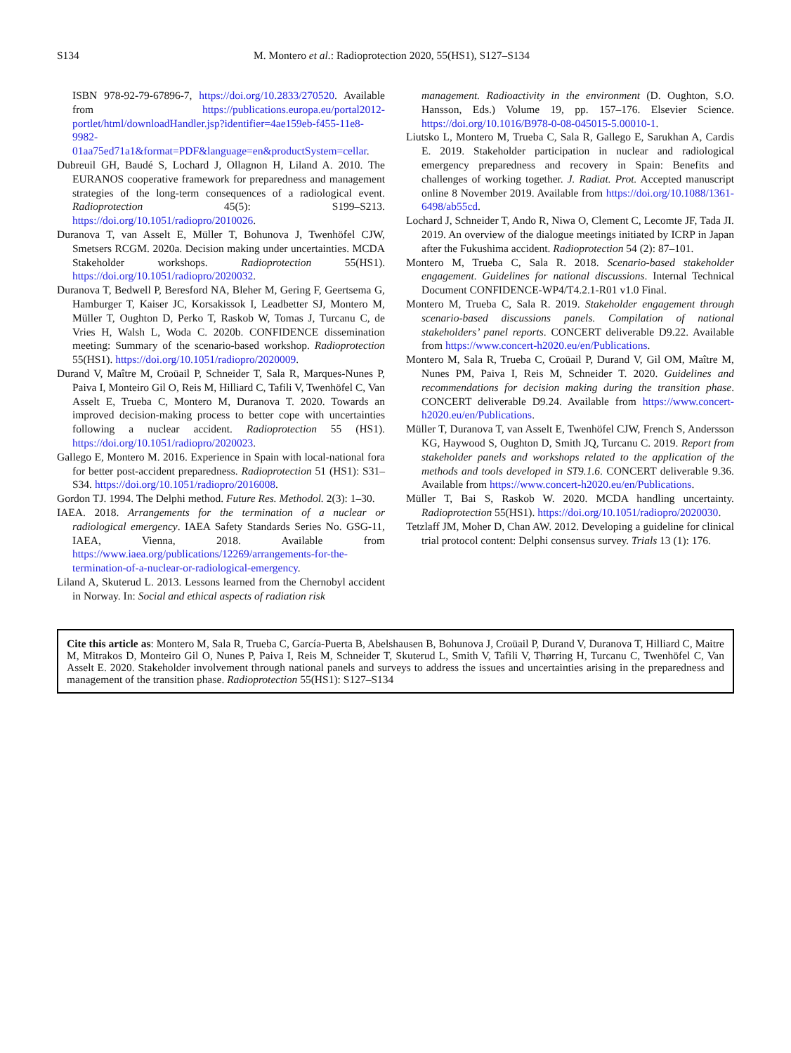S134 M. Montero et al.: Radioprotection 2020, 55(HS1), S127–S134
ISBN 978-92-79-67896-7, https://doi.org/10.2833/270520. Available from https://publications.europa.eu/portal2012-portlet/html/downloadHandler.jsp?identifier=4ae159eb-f455-11e8-9982-01aa75ed71a1&format=PDF&language=en&productSystem=cellar.
Dubreuil GH, Baudé S, Lochard J, Ollagnon H, Liland A. 2010. The EURANOS cooperative framework for preparedness and management strategies of the long-term consequences of a radiological event. Radioprotection 45(5): S199–S213. https://doi.org/10.1051/radiopro/2010026.
Duranova T, van Asselt E, Müller T, Bohunova J, Twenhöfel CJW, Smetsers RCGM. 2020a. Decision making under uncertainties. MCDA Stakeholder workshops. Radioprotection 55(HS1). https://doi.org/10.1051/radiopro/2020032.
Duranova T, Bedwell P, Beresford NA, Bleher M, Gering F, Geertsema G, Hamburger T, Kaiser JC, Korsakissok I, Leadbetter SJ, Montero M, Müller T, Oughton D, Perko T, Raskob W, Tomas J, Turcanu C, de Vries H, Walsh L, Woda C. 2020b. CONFIDENCE dissemination meeting: Summary of the scenario-based workshop. Radioprotection 55(HS1). https://doi.org/10.1051/radiopro/2020009.
Durand V, Maître M, Croüail P, Schneider T, Sala R, Marques-Nunes P, Paiva I, Monteiro Gil O, Reis M, Hilliard C, Tafili V, Twenhöfel C, Van Asselt E, Trueba C, Montero M, Duranova T. 2020. Towards an improved decision-making process to better cope with uncertainties following a nuclear accident. Radioprotection 55 (HS1). https://doi.org/10.1051/radiopro/2020023.
Gallego E, Montero M. 2016. Experience in Spain with local-national fora for better post-accident preparedness. Radioprotection 51 (HS1): S31–S34. https://doi.org/10.1051/radiopro/2016008.
Gordon TJ. 1994. The Delphi method. Future Res. Methodol. 2(3): 1–30.
IAEA. 2018. Arrangements for the termination of a nuclear or radiological emergency. IAEA Safety Standards Series No. GSG-11, IAEA, Vienna, 2018. Available from https://www.iaea.org/publications/12269/arrangements-for-the-termination-of-a-nuclear-or-radiological-emergency.
Liland A, Skuterud L. 2013. Lessons learned from the Chernobyl accident in Norway. In: Social and ethical aspects of radiation risk
management. Radioactivity in the environment (D. Oughton, S.O. Hansson, Eds.) Volume 19, pp. 157–176. Elsevier Science. https://doi.org/10.1016/B978-0-08-045015-5.00010-1.
Liutsko L, Montero M, Trueba C, Sala R, Gallego E, Sarukhan A, Cardis E. 2019. Stakeholder participation in nuclear and radiological emergency preparedness and recovery in Spain: Benefits and challenges of working together. J. Radiat. Prot. Accepted manuscript online 8 November 2019. Available from https://doi.org/10.1088/1361-6498/ab55cd.
Lochard J, Schneider T, Ando R, Niwa O, Clement C, Lecomte JF, Tada JI. 2019. An overview of the dialogue meetings initiated by ICRP in Japan after the Fukushima accident. Radioprotection 54 (2): 87–101.
Montero M, Trueba C, Sala R. 2018. Scenario-based stakeholder engagement. Guidelines for national discussions. Internal Technical Document CONFIDENCE-WP4/T4.2.1-R01 v1.0 Final.
Montero M, Trueba C, Sala R. 2019. Stakeholder engagement through scenario-based discussions panels. Compilation of national stakeholders’ panel reports. CONCERT deliverable D9.22. Available from https://www.concert-h2020.eu/en/Publications.
Montero M, Sala R, Trueba C, Croüail P, Durand V, Gil OM, Maître M, Nunes PM, Paiva I, Reis M, Schneider T. 2020. Guidelines and recommendations for decision making during the transition phase. CONCERT deliverable D9.24. Available from https://www.concert-h2020.eu/en/Publications.
Müller T, Duranova T, van Asselt E, Twenhöfel CJW, French S, Andersson KG, Haywood S, Oughton D, Smith JQ, Turcanu C. 2019. Report from stakeholder panels and workshops related to the application of the methods and tools developed in ST9.1.6. CONCERT deliverable 9.36. Available from https://www.concert-h2020.eu/en/Publications.
Müller T, Bai S, Raskob W. 2020. MCDA handling uncertainty. Radioprotection 55(HS1). https://doi.org/10.1051/radiopro/2020030.
Tetzlaff JM, Moher D, Chan AW. 2012. Developing a guideline for clinical trial protocol content: Delphi consensus survey. Trials 13 (1): 176.
Cite this article as: Montero M, Sala R, Trueba C, García-Puerta B, Abelshausen B, Bohunova J, Croüail P, Durand V, Duranova T, Hilliard C, Maitre M, Mitrakos D, Monteiro Gil O, Nunes P, Paiva I, Reis M, Schneider T, Skuterud L, Smith V, Tafili V, Thørring H, Turcanu C, Twenhöfel C, Van Asselt E. 2020. Stakeholder involvement through national panels and surveys to address the issues and uncertainties arising in the preparedness and management of the transition phase. Radioprotection 55(HS1): S127–S134